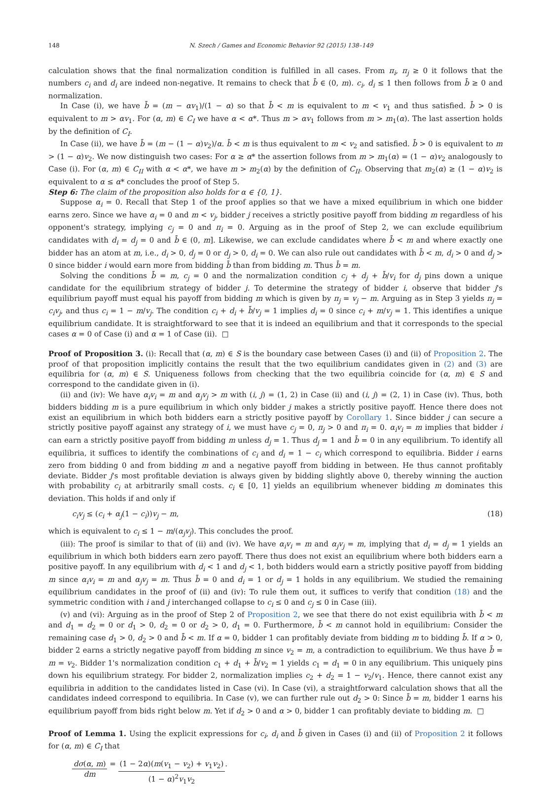148 N. Szech / Games and Economic Behavior 92 (2015) 138–149
calculation shows that the final normalization condition is fulfilled in all cases. From π<sub>i</sub>, π<sub>j</sub> ≥ 0 it follows that the numbers c<sub>i</sub> and d<sub>i</sub> are indeed non-negative. It remains to check that b̄ ∈ (0, m). c<sub>i</sub>, d<sub>i</sub> ≤ 1 then follows from b̄ ≥ 0 and normalization.
In Case (i), we have b̄ = (m − αv<sub>1</sub>)/(1 − α) so that b̄ < m is equivalent to m < v<sub>1</sub> and thus satisfied. b̄ > 0 is equivalent to m > αv<sub>1</sub>. For (α, m) ∈ C<sub>I</sub> we have α < α*. Thus m > αv<sub>1</sub> follows from m > m<sub>1</sub>(α). The last assertion holds by the definition of C<sub>I</sub>.
In Case (ii), we have b̄ = (m − (1 − α)v<sub>2</sub>)/α. b̄ < m is thus equivalent to m < v<sub>2</sub> and satisfied. b̄ > 0 is equivalent to m > (1 − α)v<sub>2</sub>. We now distinguish two cases: For α ≥ α* the assertion follows from m > m<sub>1</sub>(α) = (1 − α)v<sub>2</sub> analogously to Case (i). For (α, m) ∈ C<sub>II</sub> with α < α*, we have m > m<sub>2</sub>(α) by the definition of C<sub>II</sub>. Observing that m<sub>2</sub>(α) ≥ (1 − α)v<sub>2</sub> is equivalent to α ≤ α* concludes the proof of Step 5.
Step 6: The claim of the proposition also holds for α ∈ {0, 1}.
Suppose α<sub>i</sub> = 0. Recall that Step 1 of the proof applies so that we have a mixed equilibrium in which one bidder earns zero. Since we have α<sub>i</sub> = 0 and m < v<sub>j</sub>, bidder j receives a strictly positive payoff from bidding m regardless of his opponent's strategy, implying c<sub>j</sub> = 0 and π<sub>i</sub> = 0. Arguing as in the proof of Step 2, we can exclude equilibrium candidates with d<sub>i</sub> = d<sub>j</sub> = 0 and b̄ ∈ (0, m]. Likewise, we can exclude candidates where b̄ < m and where exactly one bidder has an atom at m, i.e., d<sub>i</sub> > 0, d<sub>j</sub> = 0 or d<sub>j</sub> > 0, d<sub>i</sub> = 0. We can also rule out candidates with b̄ < m, d<sub>i</sub> > 0 and d<sub>j</sub> > 0 since bidder i would earn more from bidding b̄ than from bidding m. Thus b̄ = m.
Solving the conditions b̄ = m, c<sub>j</sub> = 0 and the normalization condition c<sub>j</sub> + d<sub>j</sub> + b̄/v<sub>i</sub> for d<sub>j</sub> pins down a unique candidate for the equilibrium strategy of bidder j. To determine the strategy of bidder i, observe that bidder j's equilibrium payoff must equal his payoff from bidding m which is given by π<sub>j</sub> = v<sub>j</sub> − m. Arguing as in Step 3 yields π<sub>j</sub> = c<sub>i</sub>v<sub>j</sub>, and thus c<sub>i</sub> = 1 − m/v<sub>j</sub>. The condition c<sub>i</sub> + d<sub>i</sub> + b̄/v<sub>j</sub> = 1 implies d<sub>i</sub> = 0 since c<sub>i</sub> + m/v<sub>j</sub> = 1. This identifies a unique equilibrium candidate. It is straightforward to see that it is indeed an equilibrium and that it corresponds to the special cases α = 0 of Case (i) and α = 1 of Case (ii). □
Proof of Proposition 3. (i): Recall that (α, m) ∈ S is the boundary case between Cases (i) and (ii) of Proposition 2. The proof of that proposition implicitly contains the result that the two equilibrium candidates given in (2) and (3) are equilibria for (α, m) ∈ S. Uniqueness follows from checking that the two equilibria coincide for (α, m) ∈ S and correspond to the candidate given in (i).
(ii) and (iv): We have α<sub>i</sub>v<sub>i</sub> = m and α<sub>j</sub>v<sub>j</sub> > m with (i, j) = (1, 2) in Case (ii) and (i, j) = (2, 1) in Case (iv). Thus, both bidders bidding m is a pure equilibrium in which only bidder j makes a strictly positive payoff. Hence there does not exist an equilibrium in which both bidders earn a strictly positive payoff by Corollary 1. Since bidder j can secure a strictly positive payoff against any strategy of i, we must have c<sub>j</sub> = 0, π<sub>j</sub> > 0 and π<sub>i</sub> = 0. α<sub>i</sub>v<sub>i</sub> = m implies that bidder i can earn a strictly positive payoff from bidding m unless d<sub>j</sub> = 1. Thus d<sub>j</sub> = 1 and b̄ = 0 in any equilibrium. To identify all equilibria, it suffices to identify the combinations of c<sub>i</sub> and d<sub>i</sub> = 1 − c<sub>i</sub> which correspond to equilibria. Bidder i earns zero from bidding 0 and from bidding m and a negative payoff from bidding in between. He thus cannot profitably deviate. Bidder j's most profitable deviation is always given by bidding slightly above 0, thereby winning the auction with probability c<sub>i</sub> at arbitrarily small costs. c<sub>i</sub> ∈ [0, 1] yields an equilibrium whenever bidding m dominates this deviation. This holds if and only if
c<sub>i</sub>v<sub>j</sub> ≤ (c<sub>i</sub> + α<sub>j</sub>(1 − c<sub>i</sub>))v<sub>j</sub> − m, (18)
which is equivalent to c<sub>i</sub> ≤ 1 − m/(α<sub>j</sub>v<sub>j</sub>). This concludes the proof.
(iii): The proof is similar to that of (ii) and (iv). We have α<sub>i</sub>v<sub>i</sub> = m and α<sub>j</sub>v<sub>j</sub> = m, implying that d<sub>i</sub> = d<sub>j</sub> = 1 yields an equilibrium in which both bidders earn zero payoff. There thus does not exist an equilibrium where both bidders earn a positive payoff. In any equilibrium with d<sub>i</sub> < 1 and d<sub>j</sub> < 1, both bidders would earn a strictly positive payoff from bidding m since α<sub>i</sub>v<sub>i</sub> = m and α<sub>j</sub>v<sub>j</sub> = m. Thus b̄ = 0 and d<sub>i</sub> = 1 or d<sub>j</sub> = 1 holds in any equilibrium. We studied the remaining equilibrium candidates in the proof of (ii) and (iv): To rule them out, it suffices to verify that condition (18) and the symmetric condition with i and j interchanged collapse to c<sub>i</sub> ≤ 0 and c<sub>j</sub> ≤ 0 in Case (iii).
(v) and (vi): Arguing as in the proof of Step 2 of Proposition 2, we see that there do not exist equilibria with b̄ < m and d<sub>1</sub> = d<sub>2</sub> = 0 or d<sub>1</sub> > 0, d<sub>2</sub> = 0 or d<sub>2</sub> > 0, d<sub>1</sub> = 0. Furthermore, b̄ < m cannot hold in equilibrium: Consider the remaining case d<sub>1</sub> > 0, d<sub>2</sub> > 0 and b̄ < m. If α = 0, bidder 1 can profitably deviate from bidding m to bidding b̄. If α > 0, bidder 2 earns a strictly negative payoff from bidding m since v<sub>2</sub> = m, a contradiction to equilibrium. We thus have b̄ = m = v<sub>2</sub>. Bidder 1's normalization condition c<sub>1</sub> + d<sub>1</sub> + b̄/v<sub>2</sub> = 1 yields c<sub>1</sub> = d<sub>1</sub> = 0 in any equilibrium. This uniquely pins down his equilibrium strategy. For bidder 2, normalization implies c<sub>2</sub> + d<sub>2</sub> = 1 − v<sub>2</sub>/v<sub>1</sub>. Hence, there cannot exist any equilibria in addition to the candidates listed in Case (vi). In Case (vi), a straightforward calculation shows that all the candidates indeed correspond to equilibria. In Case (v), we can further rule out d<sub>2</sub> > 0: Since b̄ = m, bidder 1 earns his equilibrium payoff from bids right below m. Yet if d<sub>2</sub> > 0 and α > 0, bidder 1 can profitably deviate to bidding m. □
Proof of Lemma 1. Using the explicit expressions for c<sub>i</sub>, d<sub>i</sub> and b̄ given in Cases (i) and (ii) of Proposition 2 it follows for (α, m) ∈ C<sub>I</sub> that
dσ(α, m) dm = (1 − 2α)(m(v<sub>1</sub> − v<sub>2</sub>) + v<sub>1</sub>v<sub>2</sub>) (1 − α)<sup>2</sup>v<sub>1</sub>v<sub>2</sub>.